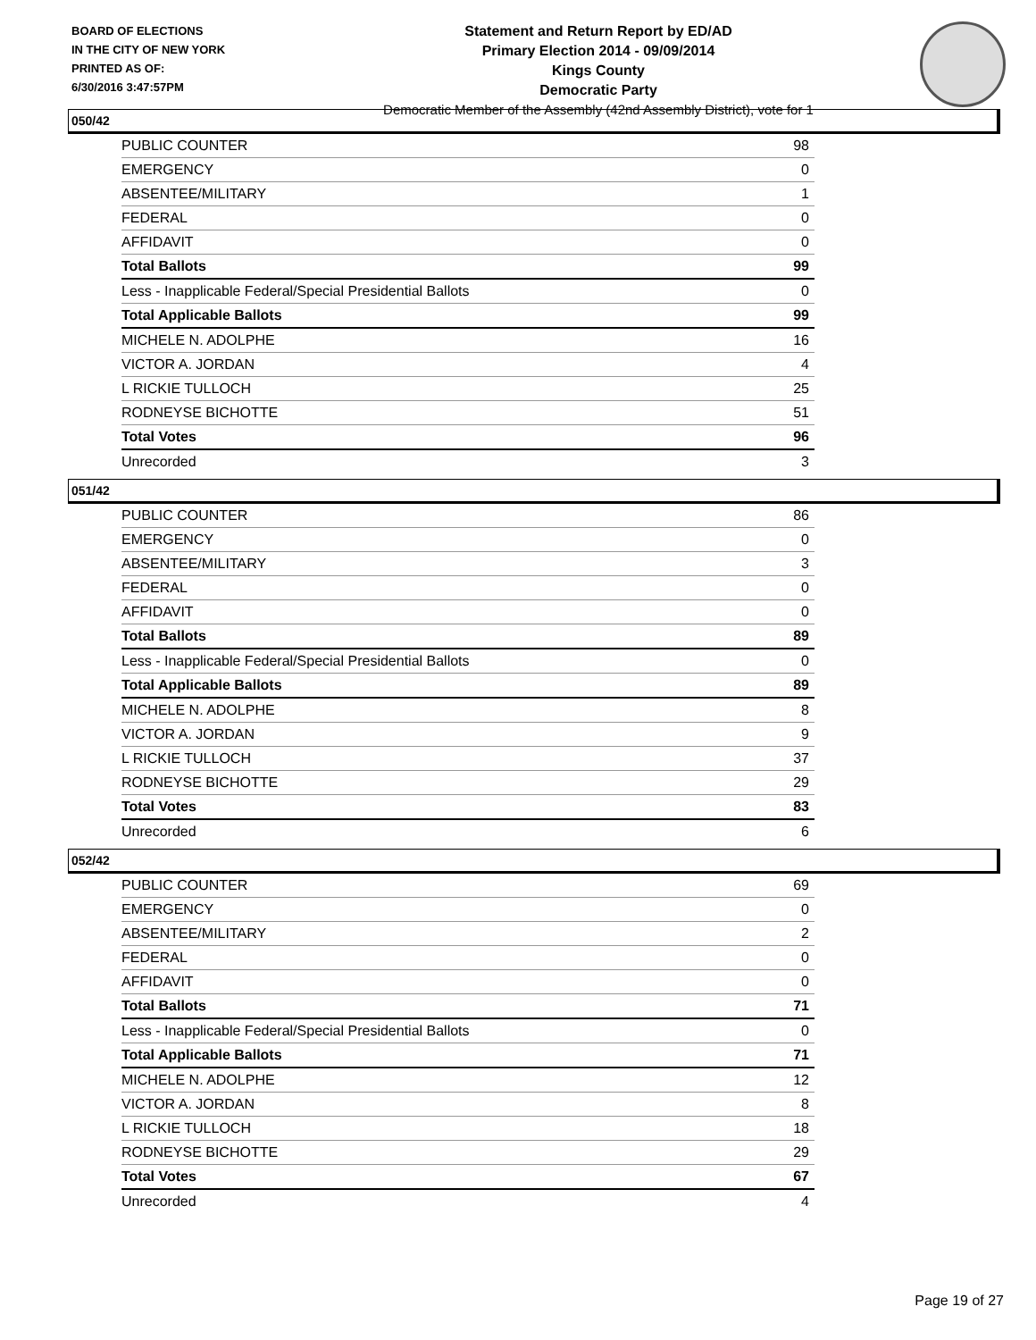BOARD OF ELECTIONS
IN THE CITY OF NEW YORK
PRINTED AS OF:
6/30/2016 3:47:57PM
Statement and Return Report by ED/AD
Primary Election 2014 - 09/09/2014
Kings County
Democratic Party
Democratic Member of the Assembly (42nd Assembly District), vote for 1
050/42
| PUBLIC COUNTER | 98 |
| EMERGENCY | 0 |
| ABSENTEE/MILITARY | 1 |
| FEDERAL | 0 |
| AFFIDAVIT | 0 |
| Total Ballots | 99 |
| Less - Inapplicable Federal/Special Presidential Ballots | 0 |
| Total Applicable Ballots | 99 |
| MICHELE N. ADOLPHE | 16 |
| VICTOR A. JORDAN | 4 |
| L RICKIE TULLOCH | 25 |
| RODNEYSE BICHOTTE | 51 |
| Total Votes | 96 |
| Unrecorded | 3 |
051/42
| PUBLIC COUNTER | 86 |
| EMERGENCY | 0 |
| ABSENTEE/MILITARY | 3 |
| FEDERAL | 0 |
| AFFIDAVIT | 0 |
| Total Ballots | 89 |
| Less - Inapplicable Federal/Special Presidential Ballots | 0 |
| Total Applicable Ballots | 89 |
| MICHELE N. ADOLPHE | 8 |
| VICTOR A. JORDAN | 9 |
| L RICKIE TULLOCH | 37 |
| RODNEYSE BICHOTTE | 29 |
| Total Votes | 83 |
| Unrecorded | 6 |
052/42
| PUBLIC COUNTER | 69 |
| EMERGENCY | 0 |
| ABSENTEE/MILITARY | 2 |
| FEDERAL | 0 |
| AFFIDAVIT | 0 |
| Total Ballots | 71 |
| Less - Inapplicable Federal/Special Presidential Ballots | 0 |
| Total Applicable Ballots | 71 |
| MICHELE N. ADOLPHE | 12 |
| VICTOR A. JORDAN | 8 |
| L RICKIE TULLOCH | 18 |
| RODNEYSE BICHOTTE | 29 |
| Total Votes | 67 |
| Unrecorded | 4 |
Page 19 of 27